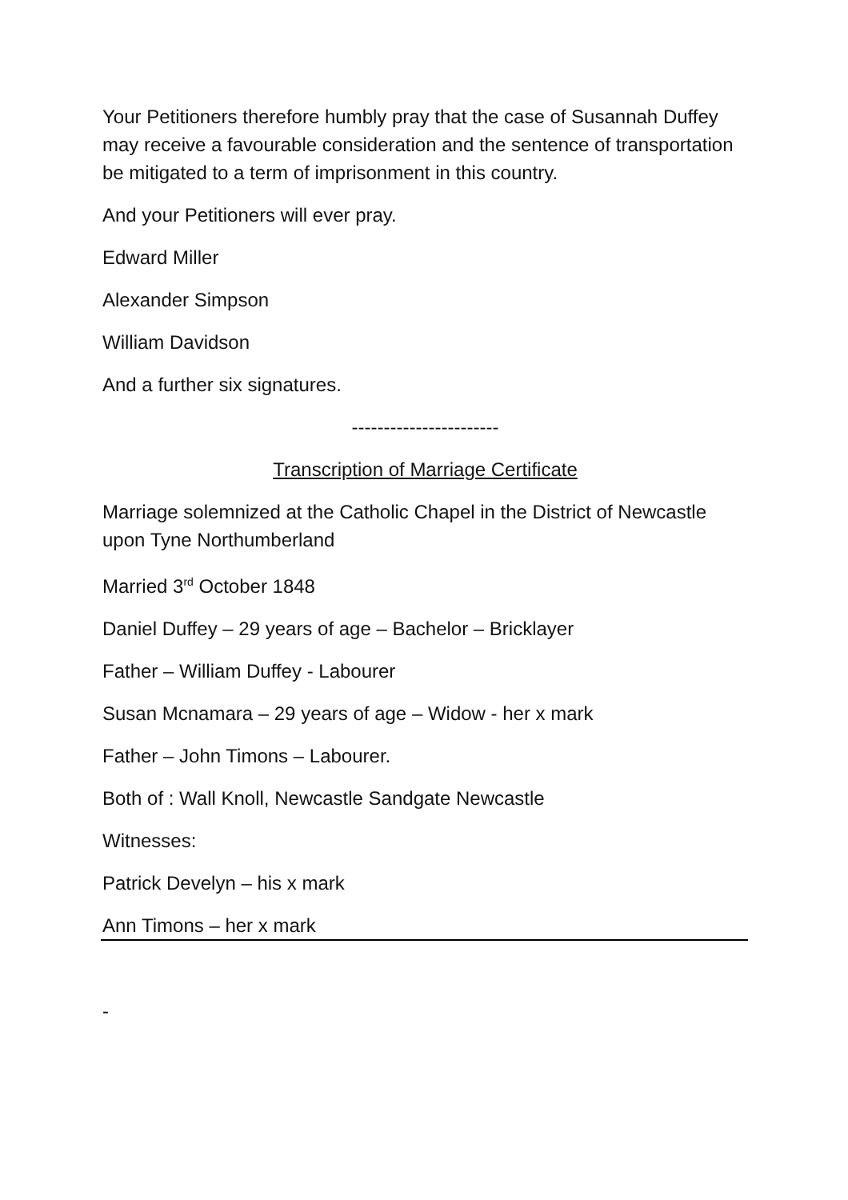Your Petitioners therefore humbly pray that the case of Susannah Duffey may receive a favourable consideration and the sentence of transportation be mitigated to a term of imprisonment in this country.
And your Petitioners will ever pray.
Edward Miller
Alexander Simpson
William Davidson
And a further six signatures.
-----------------------
Transcription of Marriage Certificate
Marriage solemnized at the Catholic Chapel in the District of Newcastle upon Tyne Northumberland
Married 3<sup>rd</sup> October 1848
Daniel Duffey – 29 years of age – Bachelor – Bricklayer
Father – William Duffey - Labourer
Susan Mcnamara – 29 years of age – Widow - her x mark
Father – John Timons – Labourer.
Both of : Wall Knoll, Newcastle Sandgate Newcastle
Witnesses:
Patrick Develyn – his x mark
Ann Timons – her x mark
-